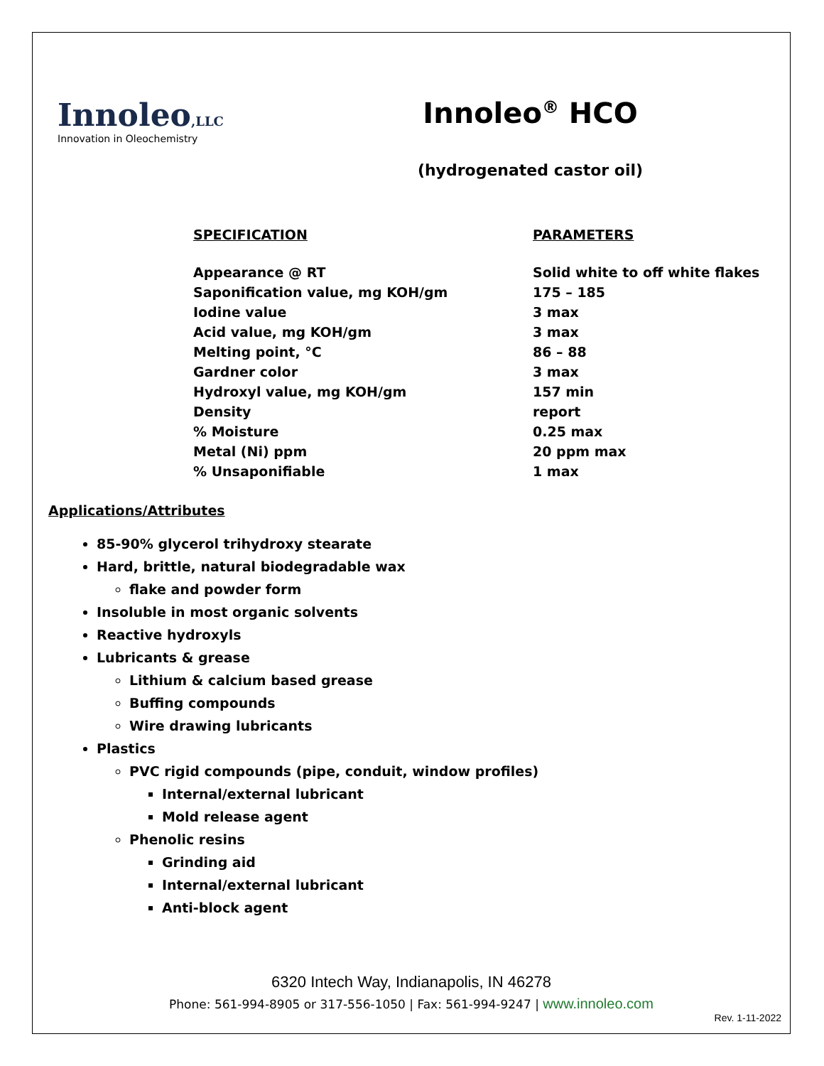Innoleo,LLC
Innovation in Oleochemistry
Innoleo<sup>®</sup> HCO
(hydrogenated castor oil)
| SPECIFICATION | PARAMETERS |
| --- | --- |
| Appearance @ RT | Solid white to off white flakes |
| Saponification value, mg KOH/gm | 175 – 185 |
| Iodine value | 3 max |
| Acid value, mg KOH/gm | 3 max |
| Melting point, °C | 86 – 88 |
| Gardner color | 3 max |
| Hydroxyl value, mg KOH/gm | 157 min |
| Density | report |
| % Moisture | 0.25 max |
| Metal (Ni) ppm | 20 ppm max |
| % Unsaponifiable | 1 max |
Applications/Attributes
85-90% glycerol trihydroxy stearate
Hard, brittle, natural biodegradable wax
flake and powder form
Insoluble in most organic solvents
Reactive hydroxyls
Lubricants & grease
Lithium & calcium based grease
Buffing compounds
Wire drawing lubricants
Plastics
PVC rigid compounds (pipe, conduit, window profiles)
Internal/external lubricant
Mold release agent
Phenolic resins
Grinding aid
Internal/external lubricant
Anti-block agent
6320 Intech Way, Indianapolis, IN 46278
Phone: 561-994-8905 or 317-556-1050 | Fax: 561-994-9247 | www.innoleo.com
Rev. 1-11-2022